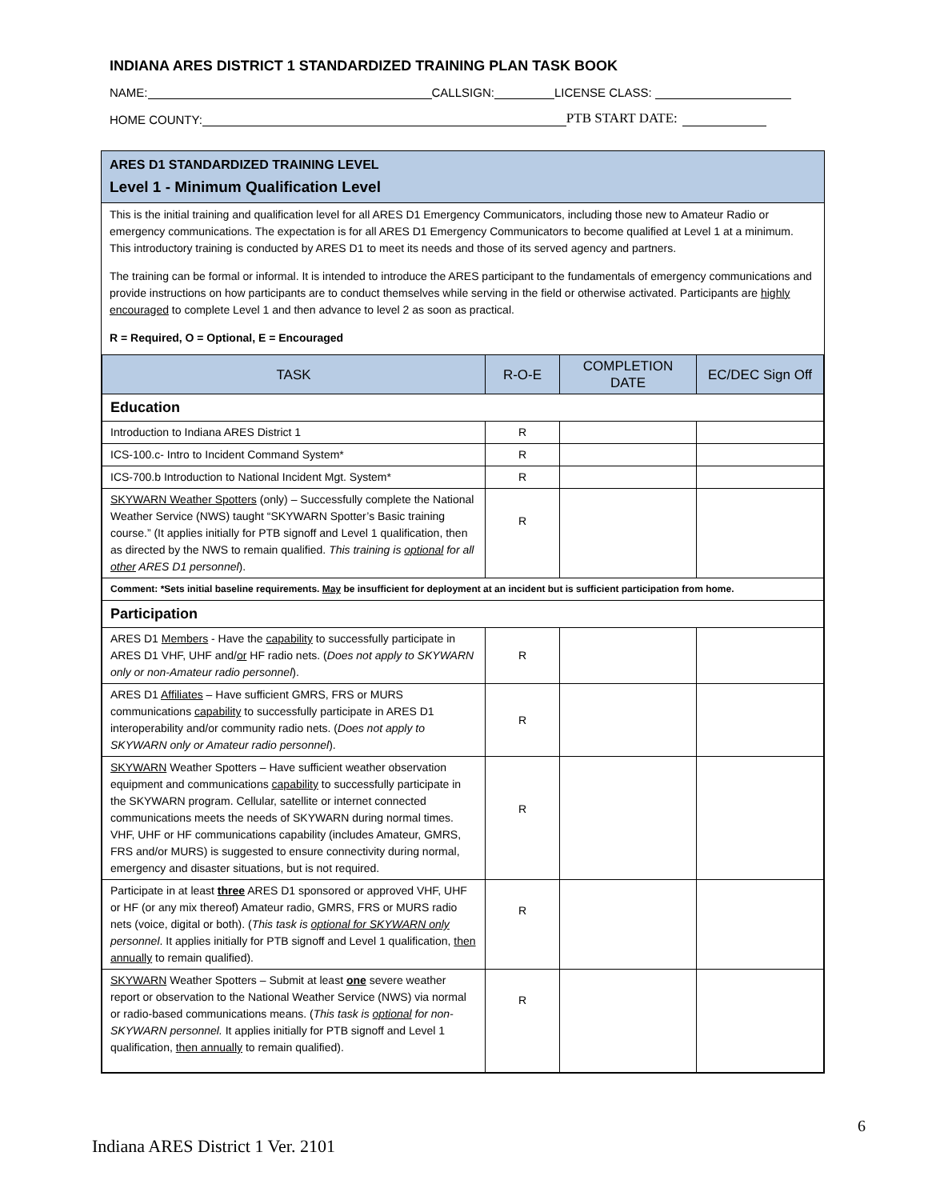INDIANA ARES DISTRICT 1 STANDARDIZED TRAINING PLAN TASK BOOK
NAME: CALLSIGN: LICENSE CLASS:
HOME COUNTY: PTB START DATE:
ARES D1 STANDARDIZED TRAINING LEVEL
Level 1 - Minimum Qualification Level
This is the initial training and qualification level for all ARES D1 Emergency Communicators, including those new to Amateur Radio or emergency communications. The expectation is for all ARES D1 Emergency Communicators to become qualified at Level 1 at a minimum. This introductory training is conducted by ARES D1 to meet its needs and those of its served agency and partners.
The training can be formal or informal. It is intended to introduce the ARES participant to the fundamentals of emergency communications and provide instructions on how participants are to conduct themselves while serving in the field or otherwise activated. Participants are highly encouraged to complete Level 1 and then advance to level 2 as soon as practical.
R = Required, O = Optional, E = Encouraged
| TASK | R-O-E | COMPLETION DATE | EC/DEC Sign Off |
| --- | --- | --- | --- |
| Education | | | |
| Introduction to Indiana ARES District 1 | R | | |
| ICS-100.c- Intro to Incident Command System* | R | | |
| ICS-700.b Introduction to National Incident Mgt. System* | R | | |
| SKYWARN Weather Spotters (only) – Successfully complete the National Weather Service (NWS) taught “SKYWARN Spotter’s Basic training course.” (It applies initially for PTB signoff and Level 1 qualification, then as directed by the NWS to remain qualified. This training is optional for all other ARES D1 personnel ). | R | | |
| Comment: *Sets initial baseline requirements. May be insufficient for deployment at an incident but is sufficient participation from home. | | | |
| Participation | | | |
| ARES D1 Members - Have the capability to successfully participate in ARES D1 VHF, UHF and/ or HF radio nets. ( Does not apply to SKYWARN only or non-Amateur radio personnel ). | R | | |
| ARES D1 Affiliates – Have sufficient GMRS, FRS or MURS communications capability to successfully participate in ARES D1 interoperability and/or community radio nets. ( Does not apply to SKYWARN only or Amateur radio personnel ). | R | | |
| SKYWARN Weather Spotters – Have sufficient weather observation equipment and communications capability to successfully participate in the SKYWARN program. Cellular, satellite or internet connected communications meets the needs of SKYWARN during normal times. VHF, UHF or HF communications capability (includes Amateur, GMRS, FRS and/or MURS) is suggested to ensure connectivity during normal, emergency and disaster situations, but is not required. | R | | |
| Participate in at least three ARES D1 sponsored or approved VHF, UHF or HF (or any mix thereof) Amateur radio, GMRS, FRS or MURS radio nets (voice, digital or both). ( This task is optional for SKYWARN only personnel . It applies initially for PTB signoff and Level 1 qualification, then annually to remain qualified). | R | | |
| SKYWARN Weather Spotters – Submit at least one severe weather report or observation to the National Weather Service (NWS) via normal or radio-based communications means. ( This task is optional for non-SKYWARN personnel. It applies initially for PTB signoff and Level 1 qualification, then annually to remain qualified). | R | | |
6
Indiana ARES District 1 Ver. 2101